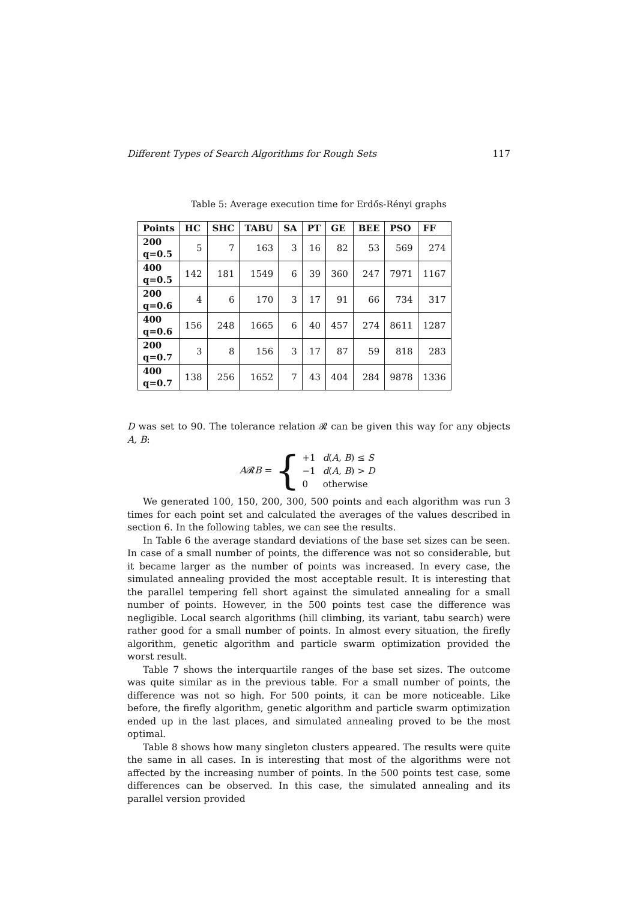Different Types of Search Algorithms for Rough Sets 117
Table 5: Average execution time for Erdős-Rényi graphs
| Points | HC | SHC | TABU | SA | PT | GE | BEE | PSO | FF |
| --- | --- | --- | --- | --- | --- | --- | --- | --- | --- |
| 200 q=0.5 | 5 | 7 | 163 | 3 | 16 | 82 | 53 | 569 | 274 |
| 400 q=0.5 | 142 | 181 | 1549 | 6 | 39 | 360 | 247 | 7971 | 1167 |
| 200 q=0.6 | 4 | 6 | 170 | 3 | 17 | 91 | 66 | 734 | 317 |
| 400 q=0.6 | 156 | 248 | 1665 | 6 | 40 | 457 | 274 | 8611 | 1287 |
| 200 q=0.7 | 3 | 8 | 156 | 3 | 17 | 87 | 59 | 818 | 283 |
| 400 q=0.7 | 138 | 256 | 1652 | 7 | 43 | 404 | 284 | 9878 | 1336 |
D was set to 90. The tolerance relation 𝓡 can be given this way for any objects A, B:
A𝓡B = {
| +1 | d ( A, B ) ≤ S |
| −1 | d ( A, B ) > D |
| 0 | otherwise |
We generated 100, 150, 200, 300, 500 points and each algorithm was run 3 times for each point set and calculated the averages of the values described in section 6. In the following tables, we can see the results.
In Table 6 the average standard deviations of the base set sizes can be seen. In case of a small number of points, the difference was not so considerable, but it became larger as the number of points was increased. In every case, the simulated annealing provided the most acceptable result. It is interesting that the parallel tempering fell short against the simulated annealing for a small number of points. However, in the 500 points test case the difference was negligible. Local search algorithms (hill climbing, its variant, tabu search) were rather good for a small number of points. In almost every situation, the firefly algorithm, genetic algorithm and particle swarm optimization provided the worst result.
Table 7 shows the interquartile ranges of the base set sizes. The outcome was quite similar as in the previous table. For a small number of points, the difference was not so high. For 500 points, it can be more noticeable. Like before, the firefly algorithm, genetic algorithm and particle swarm optimization ended up in the last places, and simulated annealing proved to be the most optimal.
Table 8 shows how many singleton clusters appeared. The results were quite the same in all cases. In is interesting that most of the algorithms were not affected by the increasing number of points. In the 500 points test case, some differences can be observed. In this case, the simulated annealing and its parallel version provided